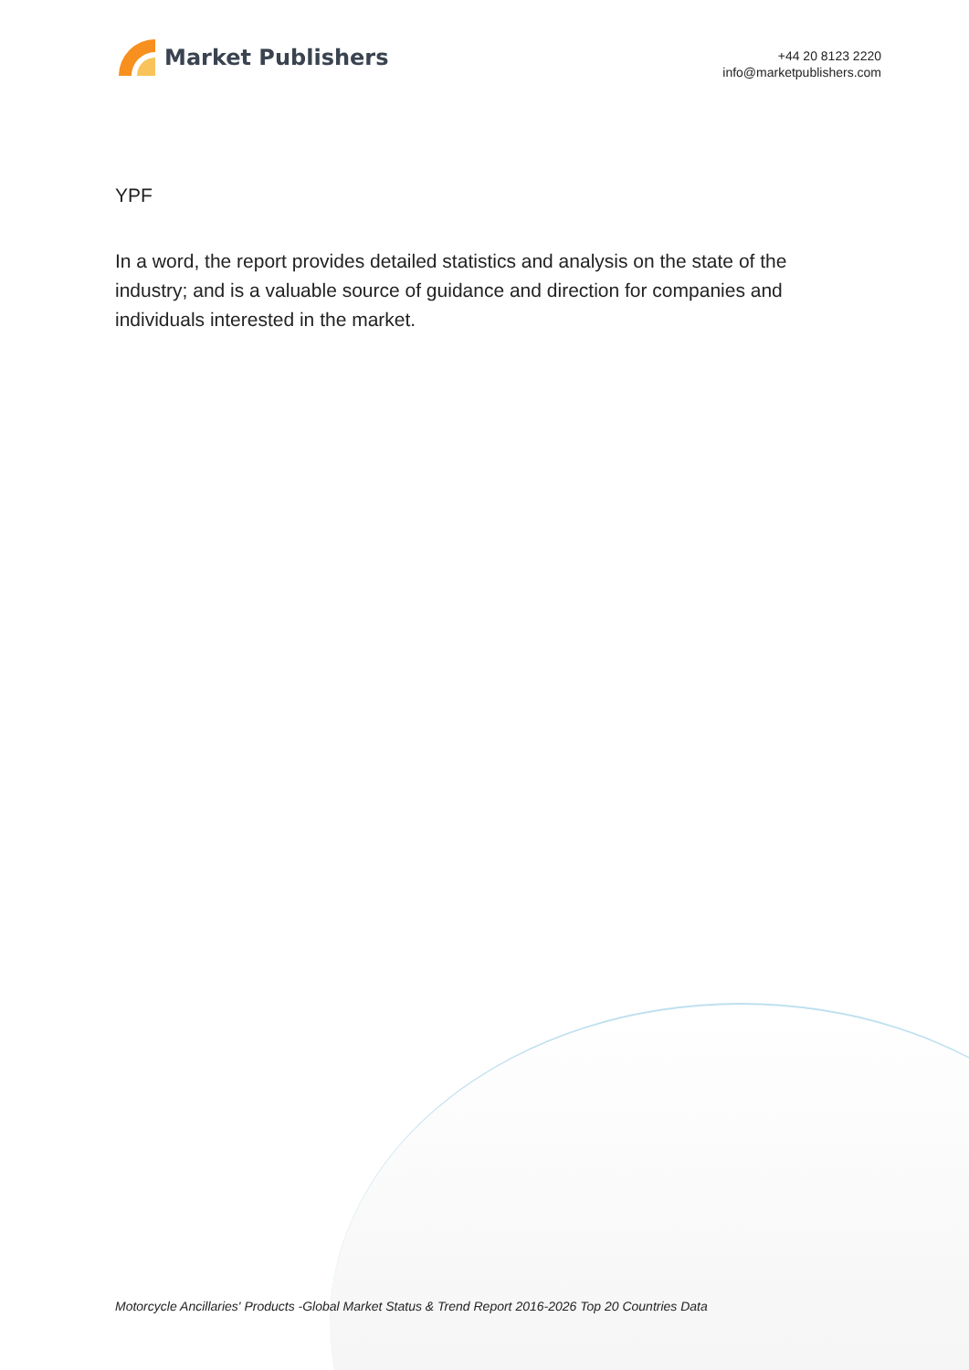Market Publishers
+44 20 8123 2220
info@marketpublishers.com
YPF
In a word, the report provides detailed statistics and analysis on the state of the industry; and is a valuable source of guidance and direction for companies and individuals interested in the market.
Motorcycle Ancillaries' Products -Global Market Status & Trend Report 2016-2026 Top 20 Countries Data